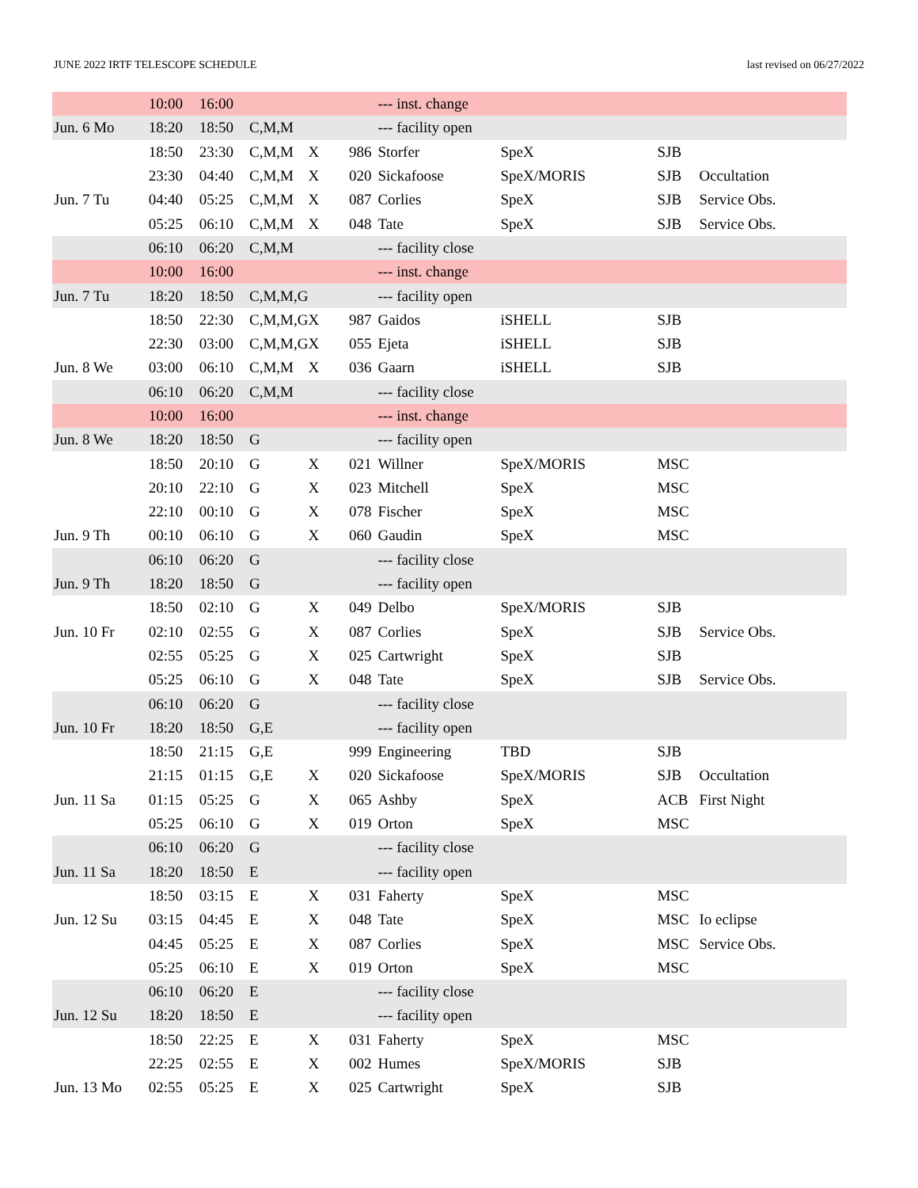JUNE 2022 IRTF TELESCOPE SCHEDULE last revised on 06/27/2022
| | 10:00 | 16:00 | | | | --- inst. change | | | |
| Jun. 6 Mo | 18:20 | 18:50 | C,M,M | | | --- facility open | | | |
| | 18:50 | 23:30 | C,M,M | X | 986 | Storfer | SpeX | SJB | |
| | 23:30 | 04:40 | C,M,M | X | 020 | Sickafoose | SpeX/MORIS | SJB | Occultation |
| Jun. 7 Tu | 04:40 | 05:25 | C,M,M | X | 087 | Corlies | SpeX | SJB | Service Obs. |
| | 05:25 | 06:10 | C,M,M | X | 048 | Tate | SpeX | SJB | Service Obs. |
| | 06:10 | 06:20 | C,M,M | | | --- facility close | | | |
| | 10:00 | 16:00 | | | | --- inst. change | | | |
| Jun. 7 Tu | 18:20 | 18:50 | C,M,M,G | | | --- facility open | | | |
| | 18:50 | 22:30 | C,M,M,G | X | 987 | Gaidos | iSHELL | SJB | |
| | 22:30 | 03:00 | C,M,M,G | X | 055 | Ejeta | iSHELL | SJB | |
| Jun. 8 We | 03:00 | 06:10 | C,M,M | X | 036 | Gaarn | iSHELL | SJB | |
| | 06:10 | 06:20 | C,M,M | | | --- facility close | | | |
| | 10:00 | 16:00 | | | | --- inst. change | | | |
| Jun. 8 We | 18:20 | 18:50 | G | | | --- facility open | | | |
| | 18:50 | 20:10 | G | X | 021 | Willner | SpeX/MORIS | MSC | |
| | 20:10 | 22:10 | G | X | 023 | Mitchell | SpeX | MSC | |
| | 22:10 | 00:10 | G | X | 078 | Fischer | SpeX | MSC | |
| Jun. 9 Th | 00:10 | 06:10 | G | X | 060 | Gaudin | SpeX | MSC | |
| | 06:10 | 06:20 | G | | | --- facility close | | | |
| Jun. 9 Th | 18:20 | 18:50 | G | | | --- facility open | | | |
| | 18:50 | 02:10 | G | X | 049 | Delbo | SpeX/MORIS | SJB | |
| Jun. 10 Fr | 02:10 | 02:55 | G | X | 087 | Corlies | SpeX | SJB | Service Obs. |
| | 02:55 | 05:25 | G | X | 025 | Cartwright | SpeX | SJB | |
| | 05:25 | 06:10 | G | X | 048 | Tate | SpeX | SJB | Service Obs. |
| | 06:10 | 06:20 | G | | | --- facility close | | | |
| Jun. 10 Fr | 18:20 | 18:50 | G,E | | | --- facility open | | | |
| | 18:50 | 21:15 | G,E | | 999 | Engineering | TBD | SJB | |
| | 21:15 | 01:15 | G,E | X | 020 | Sickafoose | SpeX/MORIS | SJB | Occultation |
| Jun. 11 Sa | 01:15 | 05:25 | G | X | 065 | Ashby | SpeX | ACB | First Night |
| | 05:25 | 06:10 | G | X | 019 | Orton | SpeX | MSC | |
| | 06:10 | 06:20 | G | | | --- facility close | | | |
| Jun. 11 Sa | 18:20 | 18:50 | E | | | --- facility open | | | |
| | 18:50 | 03:15 | E | X | 031 | Faherty | SpeX | MSC | |
| Jun. 12 Su | 03:15 | 04:45 | E | X | 048 | Tate | SpeX | MSC | Io eclipse |
| | 04:45 | 05:25 | E | X | 087 | Corlies | SpeX | MSC | Service Obs. |
| | 05:25 | 06:10 | E | X | 019 | Orton | SpeX | MSC | |
| | 06:10 | 06:20 | E | | | --- facility close | | | |
| Jun. 12 Su | 18:20 | 18:50 | E | | | --- facility open | | | |
| | 18:50 | 22:25 | E | X | 031 | Faherty | SpeX | MSC | |
| | 22:25 | 02:55 | E | X | 002 | Humes | SpeX/MORIS | SJB | |
| Jun. 13 Mo | 02:55 | 05:25 | E | X | 025 | Cartwright | SpeX | SJB | |